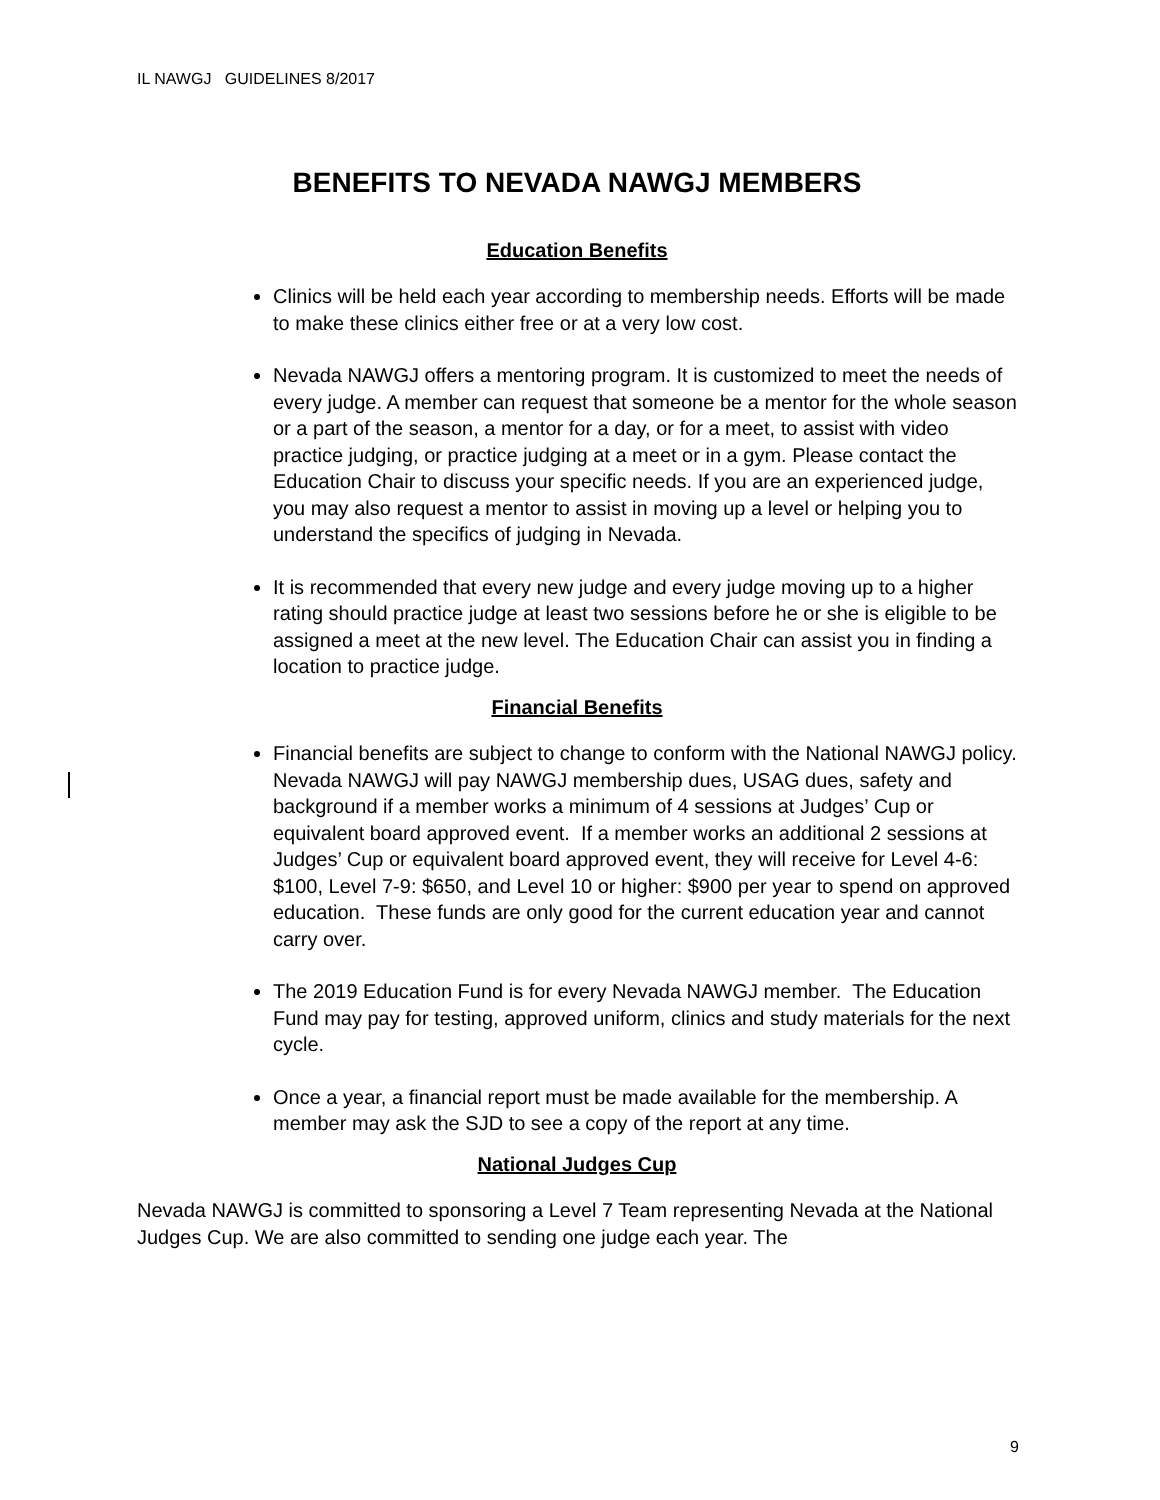IL NAWGJ GUIDELINES 8/2017
BENEFITS TO NEVADA NAWGJ MEMBERS
Education Benefits
Clinics will be held each year according to membership needs. Efforts will be made to make these clinics either free or at a very low cost.
Nevada NAWGJ offers a mentoring program. It is customized to meet the needs of every judge. A member can request that someone be a mentor for the whole season or a part of the season, a mentor for a day, or for a meet, to assist with video practice judging, or practice judging at a meet or in a gym. Please contact the Education Chair to discuss your specific needs. If you are an experienced judge, you may also request a mentor to assist in moving up a level or helping you to understand the specifics of judging in Nevada.
It is recommended that every new judge and every judge moving up to a higher rating should practice judge at least two sessions before he or she is eligible to be assigned a meet at the new level. The Education Chair can assist you in finding a location to practice judge.
Financial Benefits
Financial benefits are subject to change to conform with the National NAWGJ policy. Nevada NAWGJ will pay NAWGJ membership dues, USAG dues, safety and background if a member works a minimum of 4 sessions at Judges’ Cup or equivalent board approved event. If a member works an additional 2 sessions at Judges’ Cup or equivalent board approved event, they will receive for Level 4-6: $100, Level 7-9: $650, and Level 10 or higher: $900 per year to spend on approved education. These funds are only good for the current education year and cannot carry over.
The 2019 Education Fund is for every Nevada NAWGJ member. The Education Fund may pay for testing, approved uniform, clinics and study materials for the next cycle.
Once a year, a financial report must be made available for the membership. A member may ask the SJD to see a copy of the report at any time.
National Judges Cup
Nevada NAWGJ is committed to sponsoring a Level 7 Team representing Nevada at the National Judges Cup. We are also committed to sending one judge each year. The
9